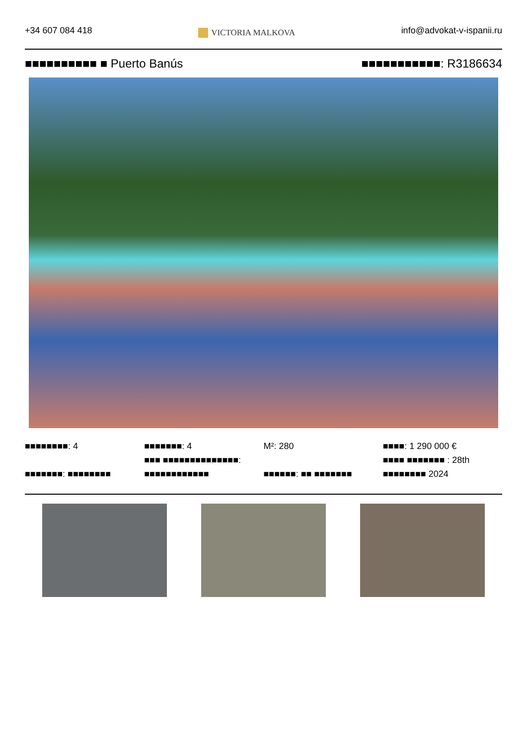+34 607 084 418
VICTORIA MALKOVA
info@advokat-v-ispanii.ru
■■■■■■■■■■ ■ Puerto Banús ■■■■■■■■■■■: R3186634
■■■■■■■■: 4
■■■■■■■: ■■■■■■■■
■■■■■■■: 4
■■■ ■■■■■■■■■■■■■■:
■■■■■■■■■■■■
M²: 280
■■■■■■: ■■ ■■■■■■■
■■■■: 1 290 000 €
■■■■ ■■■■■■■ : 28th
■■■■■■■■ 2024